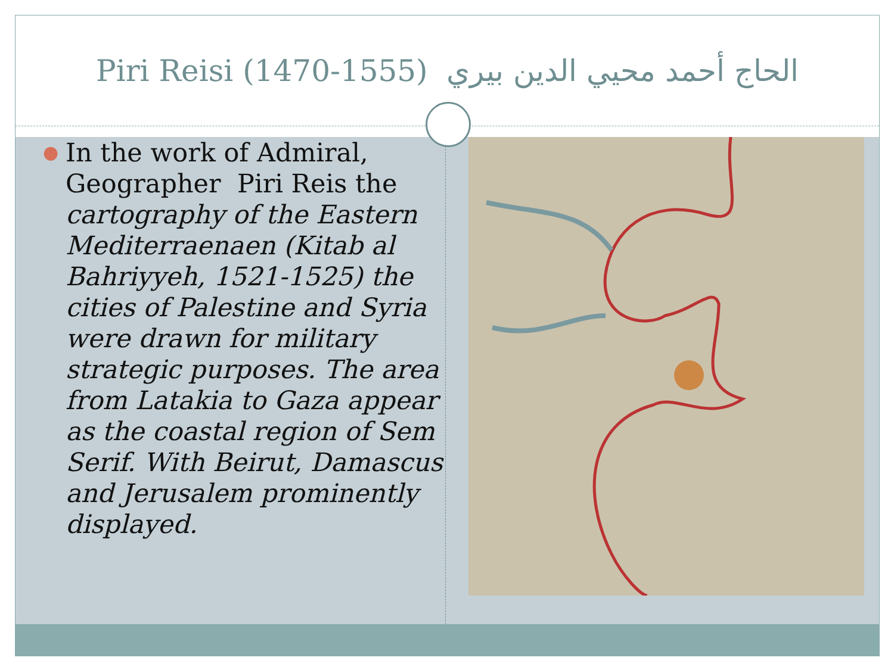Piri Reisi (1470-1555) الحاج أحمد محيي الدين بيري
● In the work of Admiral, Geographer Piri Reis the cartography of the Eastern Mediterraenaen (Kitab al Bahriyyeh, 1521-1525) the cities of Palestine and Syria were drawn for military strategic purposes. The area from Latakia to Gaza appear as the coastal region of Sem Serif. With Beirut, Damascus and Jerusalem prominently displayed.